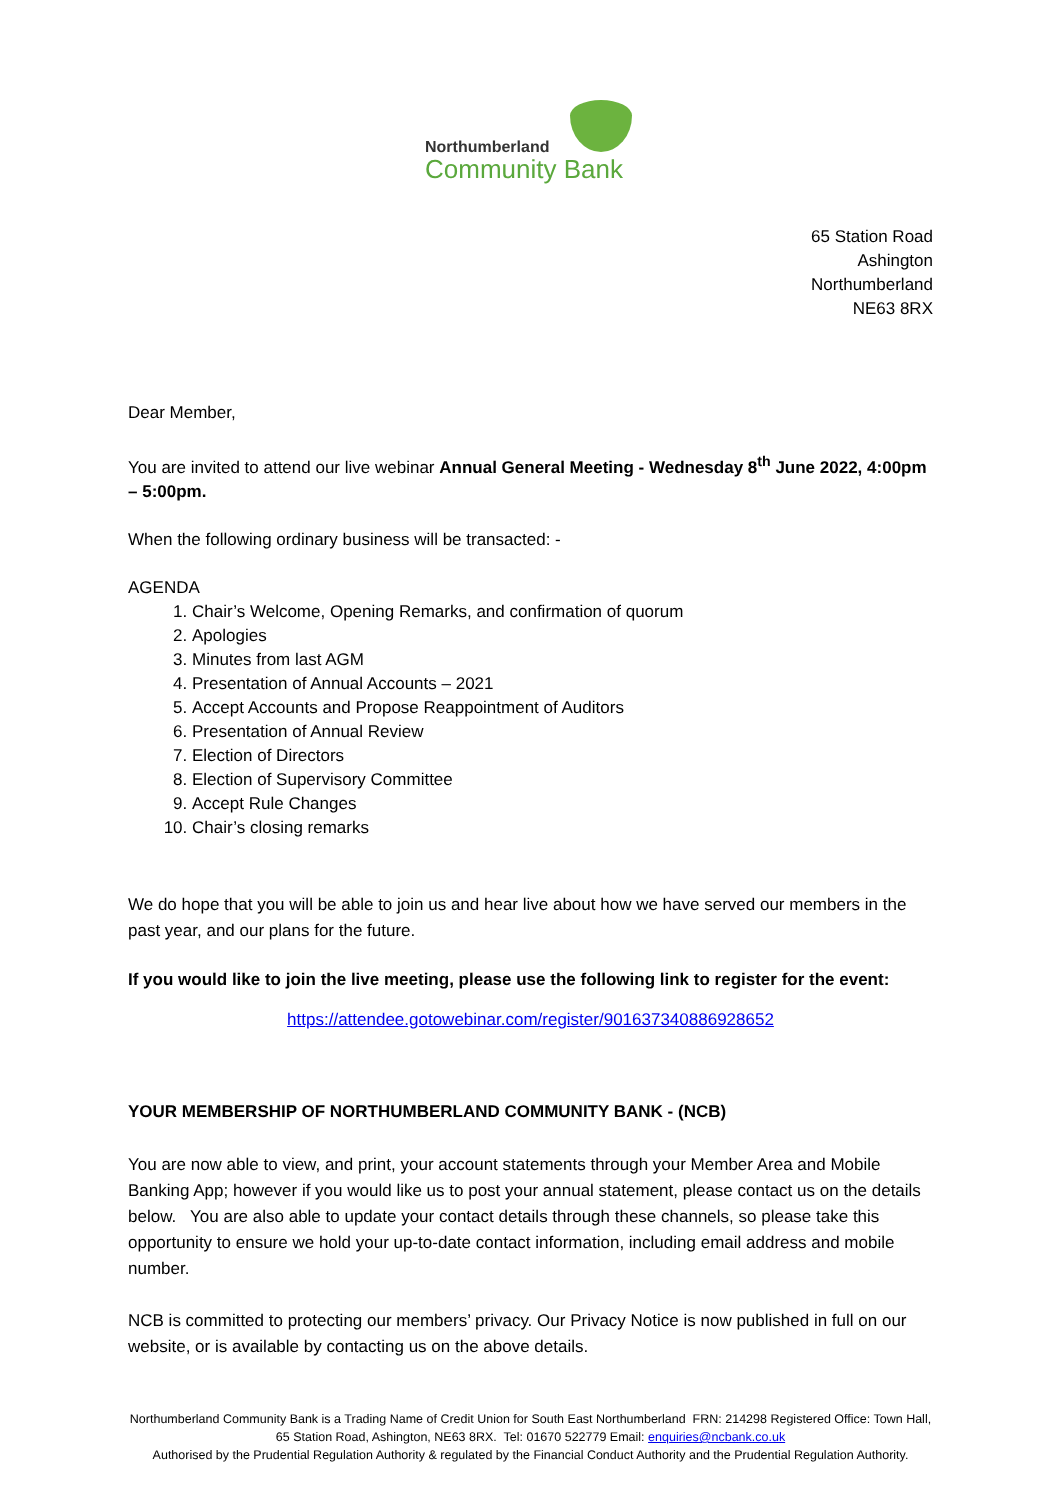Northumberland
Community Bank
65 Station Road
Ashington
Northumberland
NE63 8RX
Dear Member,
You are invited to attend our live webinar Annual General Meeting - Wednesday 8<sup>th</sup> June 2022, 4:00pm – 5:00pm.
When the following ordinary business will be transacted: -
AGENDA
1. Chair’s Welcome, Opening Remarks, and confirmation of quorum
2. Apologies
3. Minutes from last AGM
4. Presentation of Annual Accounts – 2021
5. Accept Accounts and Propose Reappointment of Auditors
6. Presentation of Annual Review
7. Election of Directors
8. Election of Supervisory Committee
9. Accept Rule Changes
10. Chair’s closing remarks
We do hope that you will be able to join us and hear live about how we have served our members in the past year, and our plans for the future.
If you would like to join the live meeting, please use the following link to register for the event:
https://attendee.gotowebinar.com/register/901637340886928652
YOUR MEMBERSHIP OF NORTHUMBERLAND COMMUNITY BANK - (NCB)
You are now able to view, and print, your account statements through your Member Area and Mobile Banking App; however if you would like us to post your annual statement, please contact us on the details below. You are also able to update your contact details through these channels, so please take this opportunity to ensure we hold your up-to-date contact information, including email address and mobile number.
NCB is committed to protecting our members’ privacy. Our Privacy Notice is now published in full on our website, or is available by contacting us on the above details.
Northumberland Community Bank is a Trading Name of Credit Union for South East Northumberland FRN: 214298 Registered Office: Town Hall, 65 Station Road, Ashington, NE63 8RX. Tel: 01670 522779 Email: enquiries@ncbank.co.uk
Authorised by the Prudential Regulation Authority & regulated by the Financial Conduct Authority and the Prudential Regulation Authority.